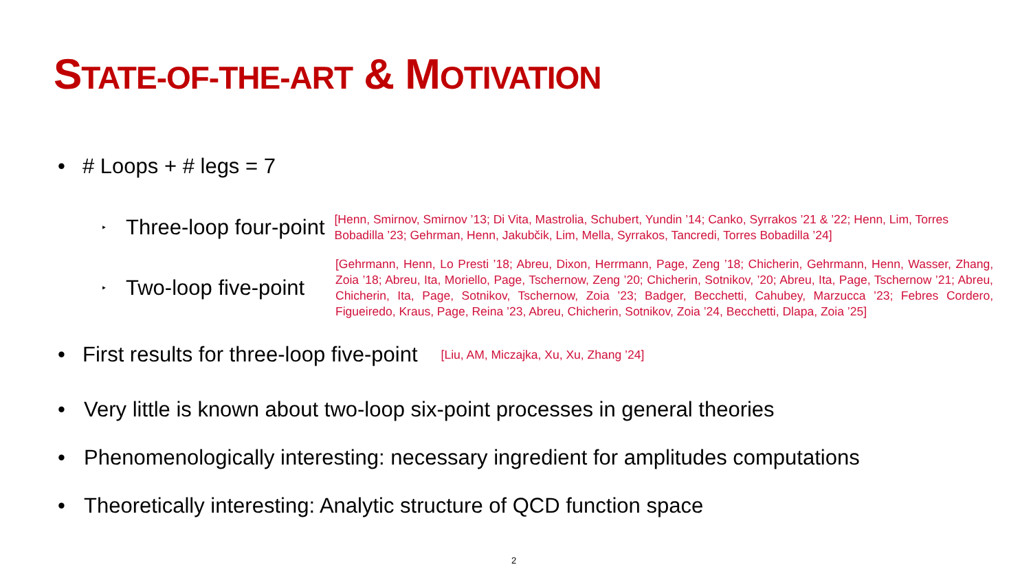STATE-OF-THE-ART & MOTIVATION
• # Loops + # legs = 7
‣ Three-loop four-point [Henn, Smirnov, Smirnov ’13; Di Vita, Mastrolia, Schubert, Yundin ’14; Canko, Syrrakos ’21 & ’22; Henn, Lim, Torres Bobadilla ’23; Gehrman, Henn, Jakubčik, Lim, Mella, Syrrakos, Tancredi, Torres Bobadilla ’24]
‣ Two-loop five-point [Gehrmann, Henn, Lo Presti ’18; Abreu, Dixon, Herrmann, Page, Zeng ’18; Chicherin, Gehrmann, Henn, Wasser, Zhang, Zoia ’18; Abreu, Ita, Moriello, Page, Tschernow, Zeng ’20; Chicherin, Sotnikov, ’20; Abreu, Ita, Page, Tschernow ’21; Abreu, Chicherin, Ita, Page, Sotnikov, Tschernow, Zoia ’23; Badger, Becchetti, Cahubey, Marzucca ’23; Febres Cordero, Figueiredo, Kraus, Page, Reina ’23, Abreu, Chicherin, Sotnikov, Zoia ’24, Becchetti, Dlapa, Zoia ’25]
• First results for three-loop five-point [Liu, AM, Miczajka, Xu, Xu, Zhang ’24]
• Very little is known about two-loop six-point processes in general theories
• Phenomenologically interesting: necessary ingredient for amplitudes computations
• Theoretically interesting: Analytic structure of QCD function space
2